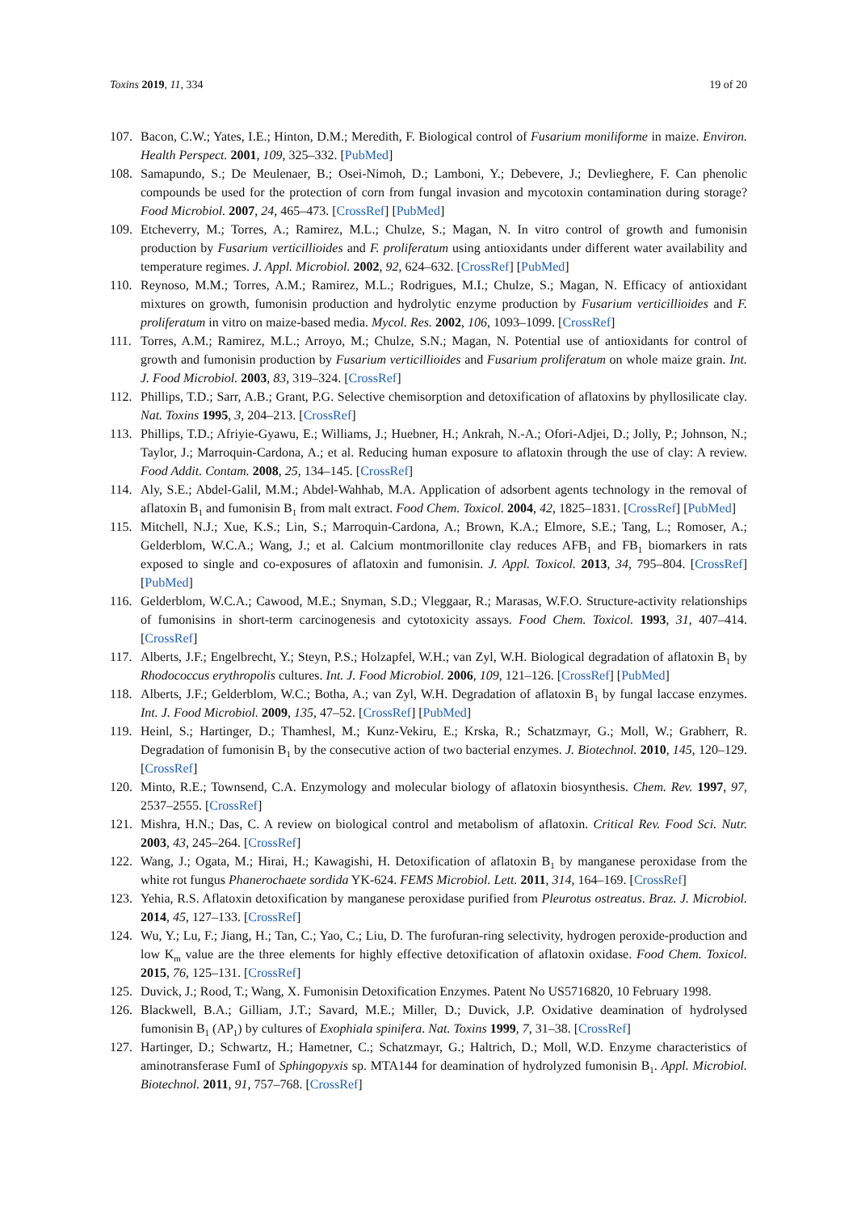Toxins 2019, 11, 334 19 of 20
107. Bacon, C.W.; Yates, I.E.; Hinton, D.M.; Meredith, F. Biological control of Fusarium moniliforme in maize. Environ. Health Perspect. 2001, 109, 325–332. [PubMed]
108. Samapundo, S.; De Meulenaer, B.; Osei-Nimoh, D.; Lamboni, Y.; Debevere, J.; Devlieghere, F. Can phenolic compounds be used for the protection of corn from fungal invasion and mycotoxin contamination during storage? Food Microbiol. 2007, 24, 465–473. [CrossRef] [PubMed]
109. Etcheverry, M.; Torres, A.; Ramirez, M.L.; Chulze, S.; Magan, N. In vitro control of growth and fumonisin production by Fusarium verticillioides and F. proliferatum using antioxidants under different water availability and temperature regimes. J. Appl. Microbiol. 2002, 92, 624–632. [CrossRef] [PubMed]
110. Reynoso, M.M.; Torres, A.M.; Ramirez, M.L.; Rodrigues, M.I.; Chulze, S.; Magan, N. Efficacy of antioxidant mixtures on growth, fumonisin production and hydrolytic enzyme production by Fusarium verticillioides and F. proliferatum in vitro on maize-based media. Mycol. Res. 2002, 106, 1093–1099. [CrossRef]
111. Torres, A.M.; Ramirez, M.L.; Arroyo, M.; Chulze, S.N.; Magan, N. Potential use of antioxidants for control of growth and fumonisin production by Fusarium verticillioides and Fusarium proliferatum on whole maize grain. Int. J. Food Microbiol. 2003, 83, 319–324. [CrossRef]
112. Phillips, T.D.; Sarr, A.B.; Grant, P.G. Selective chemisorption and detoxification of aflatoxins by phyllosilicate clay. Nat. Toxins 1995, 3, 204–213. [CrossRef]
113. Phillips, T.D.; Afriyie-Gyawu, E.; Williams, J.; Huebner, H.; Ankrah, N.-A.; Ofori-Adjei, D.; Jolly, P.; Johnson, N.; Taylor, J.; Marroquin-Cardona, A.; et al. Reducing human exposure to aflatoxin through the use of clay: A review. Food Addit. Contam. 2008, 25, 134–145. [CrossRef]
114. Aly, S.E.; Abdel-Galil, M.M.; Abdel-Wahhab, M.A. Application of adsorbent agents technology in the removal of aflatoxin B<sub>1</sub> and fumonisin B<sub>1</sub> from malt extract. Food Chem. Toxicol. 2004, 42, 1825–1831. [CrossRef] [PubMed]
115. Mitchell, N.J.; Xue, K.S.; Lin, S.; Marroquin-Cardona, A.; Brown, K.A.; Elmore, S.E.; Tang, L.; Romoser, A.; Gelderblom, W.C.A.; Wang, J.; et al. Calcium montmorillonite clay reduces AFB<sub>1</sub> and FB<sub>1</sub> biomarkers in rats exposed to single and co-exposures of aflatoxin and fumonisin. J. Appl. Toxicol. 2013, 34, 795–804. [CrossRef] [PubMed]
116. Gelderblom, W.C.A.; Cawood, M.E.; Snyman, S.D.; Vleggaar, R.; Marasas, W.F.O. Structure-activity relationships of fumonisins in short-term carcinogenesis and cytotoxicity assays. Food Chem. Toxicol. 1993, 31, 407–414. [CrossRef]
117. Alberts, J.F.; Engelbrecht, Y.; Steyn, P.S.; Holzapfel, W.H.; van Zyl, W.H. Biological degradation of aflatoxin B<sub>1</sub> by Rhodococcus erythropolis cultures. Int. J. Food Microbiol. 2006, 109, 121–126. [CrossRef] [PubMed]
118. Alberts, J.F.; Gelderblom, W.C.; Botha, A.; van Zyl, W.H. Degradation of aflatoxin B<sub>1</sub> by fungal laccase enzymes. Int. J. Food Microbiol. 2009, 135, 47–52. [CrossRef] [PubMed]
119. Heinl, S.; Hartinger, D.; Thamhesl, M.; Kunz-Vekiru, E.; Krska, R.; Schatzmayr, G.; Moll, W.; Grabherr, R. Degradation of fumonisin B<sub>1</sub> by the consecutive action of two bacterial enzymes. J. Biotechnol. 2010, 145, 120–129. [CrossRef]
120. Minto, R.E.; Townsend, C.A. Enzymology and molecular biology of aflatoxin biosynthesis. Chem. Rev. 1997, 97, 2537–2555. [CrossRef]
121. Mishra, H.N.; Das, C. A review on biological control and metabolism of aflatoxin. Critical Rev. Food Sci. Nutr. 2003, 43, 245–264. [CrossRef]
122. Wang, J.; Ogata, M.; Hirai, H.; Kawagishi, H. Detoxification of aflatoxin B<sub>1</sub> by manganese peroxidase from the white rot fungus Phanerochaete sordida YK-624. FEMS Microbiol. Lett. 2011, 314, 164–169. [CrossRef]
123. Yehia, R.S. Aflatoxin detoxification by manganese peroxidase purified from Pleurotus ostreatus. Braz. J. Microbiol. 2014, 45, 127–133. [CrossRef]
124. Wu, Y.; Lu, F.; Jiang, H.; Tan, C.; Yao, C.; Liu, D. The furofuran-ring selectivity, hydrogen peroxide-production and low K<sub>m</sub> value are the three elements for highly effective detoxification of aflatoxin oxidase. Food Chem. Toxicol. 2015, 76, 125–131. [CrossRef]
125. Duvick, J.; Rood, T.; Wang, X. Fumonisin Detoxification Enzymes. Patent No US5716820, 10 February 1998.
126. Blackwell, B.A.; Gilliam, J.T.; Savard, M.E.; Miller, D.; Duvick, J.P. Oxidative deamination of hydrolysed fumonisin B<sub>1</sub> (AP<sub>1</sub>) by cultures of Exophiala spinifera. Nat. Toxins 1999, 7, 31–38. [CrossRef]
127. Hartinger, D.; Schwartz, H.; Hametner, C.; Schatzmayr, G.; Haltrich, D.; Moll, W.D. Enzyme characteristics of aminotransferase FumI of Sphingopyxis sp. MTA144 for deamination of hydrolyzed fumonisin B<sub>1</sub>. Appl. Microbiol. Biotechnol. 2011, 91, 757–768. [CrossRef]